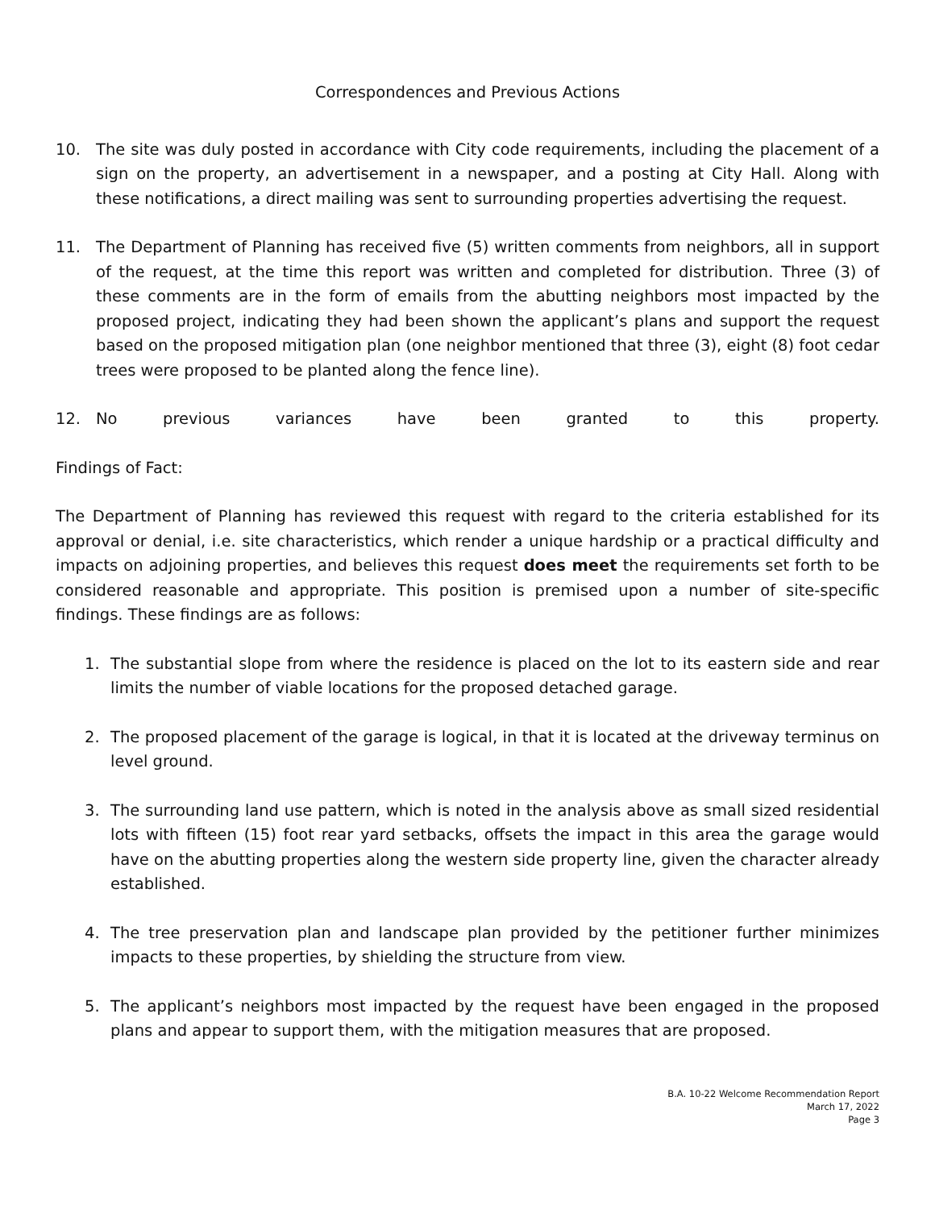Correspondences and Previous Actions
10. The site was duly posted in accordance with City code requirements, including the placement of a sign on the property, an advertisement in a newspaper, and a posting at City Hall. Along with these notifications, a direct mailing was sent to surrounding properties advertising the request.
11. The Department of Planning has received five (5) written comments from neighbors, all in support of the request, at the time this report was written and completed for distribution. Three (3) of these comments are in the form of emails from the abutting neighbors most impacted by the proposed project, indicating they had been shown the applicant’s plans and support the request based on the proposed mitigation plan (one neighbor mentioned that three (3), eight (8) foot cedar trees were proposed to be planted along the fence line).
12. No previous variances have been granted to this property.
Findings of Fact:
The Department of Planning has reviewed this request with regard to the criteria established for its approval or denial, i.e. site characteristics, which render a unique hardship or a practical difficulty and impacts on adjoining properties, and believes this request does meet the requirements set forth to be considered reasonable and appropriate. This position is premised upon a number of site-specific findings. These findings are as follows:
1. The substantial slope from where the residence is placed on the lot to its eastern side and rear limits the number of viable locations for the proposed detached garage.
2. The proposed placement of the garage is logical, in that it is located at the driveway terminus on level ground.
3. The surrounding land use pattern, which is noted in the analysis above as small sized residential lots with fifteen (15) foot rear yard setbacks, offsets the impact in this area the garage would have on the abutting properties along the western side property line, given the character already established.
4. The tree preservation plan and landscape plan provided by the petitioner further minimizes impacts to these properties, by shielding the structure from view.
5. The applicant’s neighbors most impacted by the request have been engaged in the proposed plans and appear to support them, with the mitigation measures that are proposed.
B.A. 10-22 Welcome Recommendation Report
March 17, 2022
Page 3